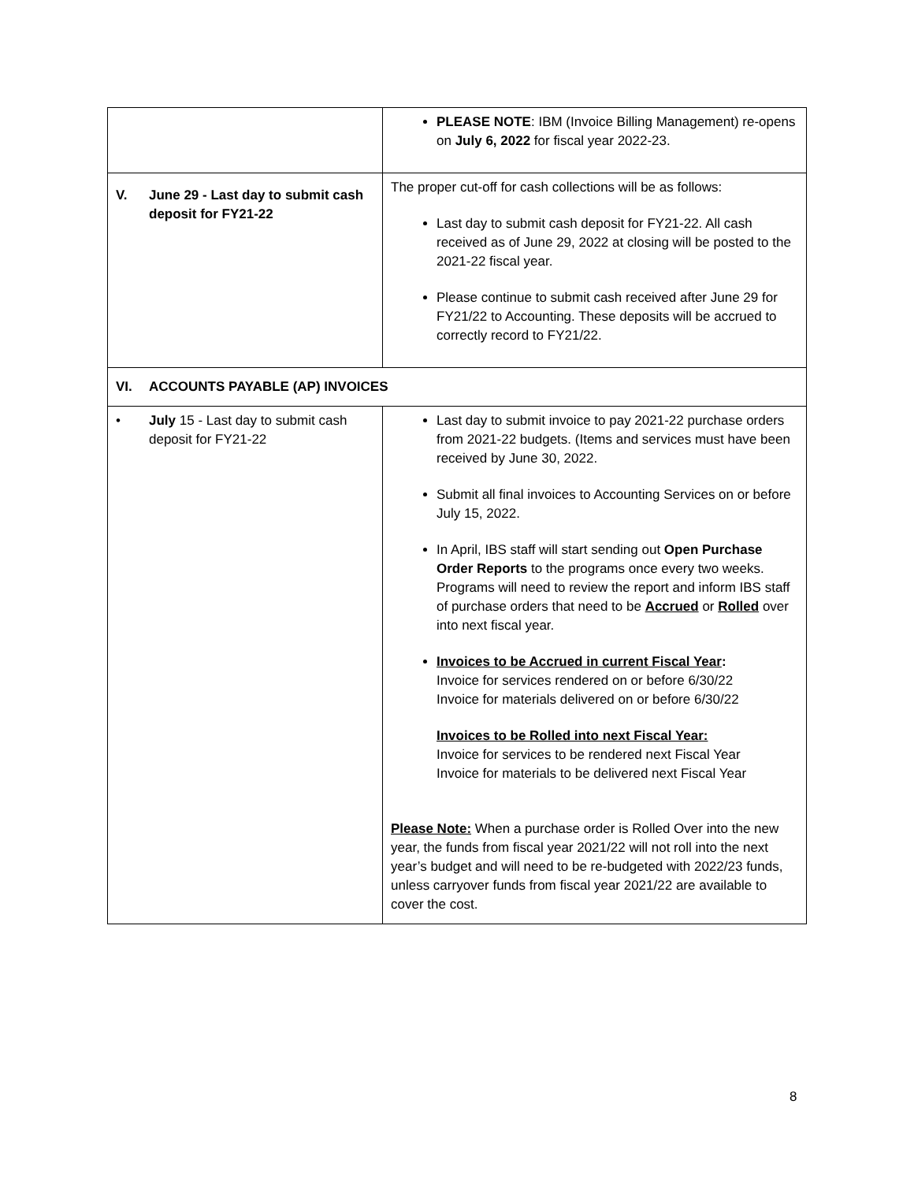| | PLEASE NOTE : IBM (Invoice Billing Management) re-opens on July 6, 2022 for fiscal year 2022-23. |
| V. June 29 - Last day to submit cash deposit for FY21-22 | The proper cut-off for cash collections will be as follows: Last day to submit cash deposit for FY21-22. All cash received as of June 29, 2022 at closing will be posted to the 2021-22 fiscal year. Please continue to submit cash received after June 29 for FY21/22 to Accounting. These deposits will be accrued to correctly record to FY21/22. |
| VI. ACCOUNTS PAYABLE (AP) INVOICES | |
| • July 15 - Last day to submit cash deposit for FY21-22 | Last day to submit invoice to pay 2021-22 purchase orders from 2021-22 budgets. (Items and services must have been received by June 30, 2022. Submit all final invoices to Accounting Services on or before July 15, 2022. In April, IBS staff will start sending out Open Purchase Order Reports to the programs once every two weeks. Programs will need to review the report and inform IBS staff of purchase orders that need to be Accrued or Rolled over into next fiscal year. Invoices to be Accrued in current Fiscal Year : Invoice for services rendered on or before 6/30/22 Invoice for materials delivered on or before 6/30/22 Invoices to be Rolled into next Fiscal Year: Invoice for services to be rendered next Fiscal Year Invoice for materials to be delivered next Fiscal Year Please Note: When a purchase order is Rolled Over into the new year, the funds from fiscal year 2021/22 will not roll into the next year’s budget and will need to be re-budgeted with 2022/23 funds, unless carryover funds from fiscal year 2021/22 are available to cover the cost. |
8